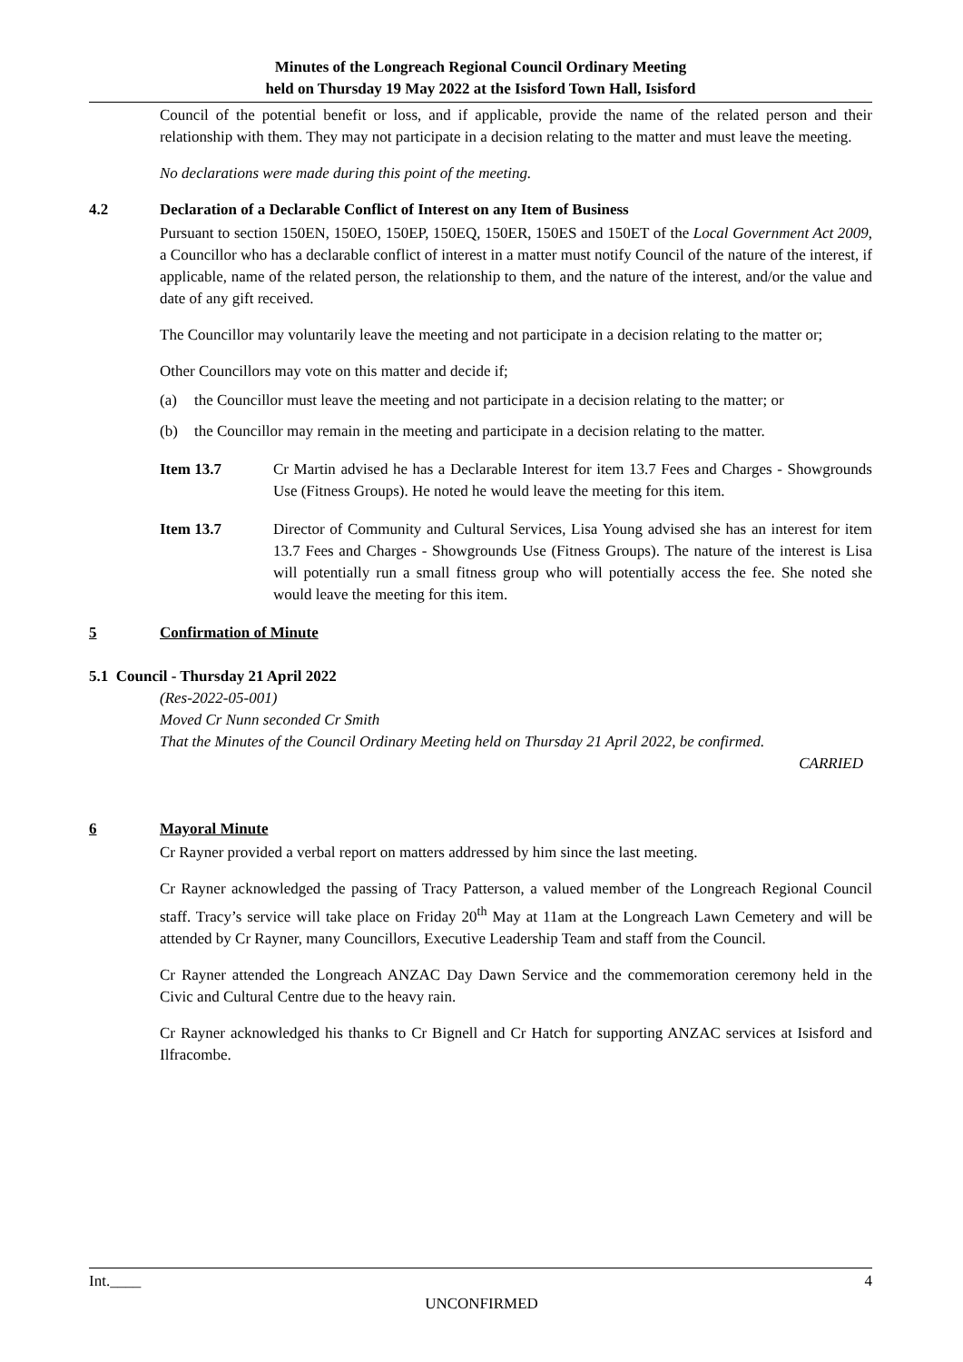Minutes of the Longreach Regional Council Ordinary Meeting
held on Thursday 19 May 2022 at the Isisford Town Hall, Isisford
Council of the potential benefit or loss, and if applicable, provide the name of the related person and their relationship with them. They may not participate in a decision relating to the matter and must leave the meeting.
No declarations were made during this point of the meeting.
4.2 Declaration of a Declarable Conflict of Interest on any Item of Business
Pursuant to section 150EN, 150EO, 150EP, 150EQ, 150ER, 150ES and 150ET of the Local Government Act 2009, a Councillor who has a declarable conflict of interest in a matter must notify Council of the nature of the interest, if applicable, name of the related person, the relationship to them, and the nature of the interest, and/or the value and date of any gift received.
The Councillor may voluntarily leave the meeting and not participate in a decision relating to the matter or;
Other Councillors may vote on this matter and decide if;
(a) the Councillor must leave the meeting and not participate in a decision relating to the matter; or
(b) the Councillor may remain in the meeting and participate in a decision relating to the matter.
Item 13.7 Cr Martin advised he has a Declarable Interest for item 13.7 Fees and Charges - Showgrounds Use (Fitness Groups). He noted he would leave the meeting for this item.
Item 13.7 Director of Community and Cultural Services, Lisa Young advised she has an interest for item 13.7 Fees and Charges - Showgrounds Use (Fitness Groups). The nature of the interest is Lisa will potentially run a small fitness group who will potentially access the fee. She noted she would leave the meeting for this item.
5 Confirmation of Minute
5.1 Council - Thursday 21 April 2022
(Res-2022-05-001)
Moved Cr Nunn seconded Cr Smith
That the Minutes of the Council Ordinary Meeting held on Thursday 21 April 2022, be confirmed.
CARRIED
6 Mayoral Minute
Cr Rayner provided a verbal report on matters addressed by him since the last meeting.
Cr Rayner acknowledged the passing of Tracy Patterson, a valued member of the Longreach Regional Council staff. Tracy’s service will take place on Friday 20<sup>th</sup> May at 11am at the Longreach Lawn Cemetery and will be attended by Cr Rayner, many Councillors, Executive Leadership Team and staff from the Council.
Cr Rayner attended the Longreach ANZAC Day Dawn Service and the commemoration ceremony held in the Civic and Cultural Centre due to the heavy rain.
Cr Rayner acknowledged his thanks to Cr Bignell and Cr Hatch for supporting ANZAC services at Isisford and Ilfracombe.
Int.____ 4
UNCONFIRMED